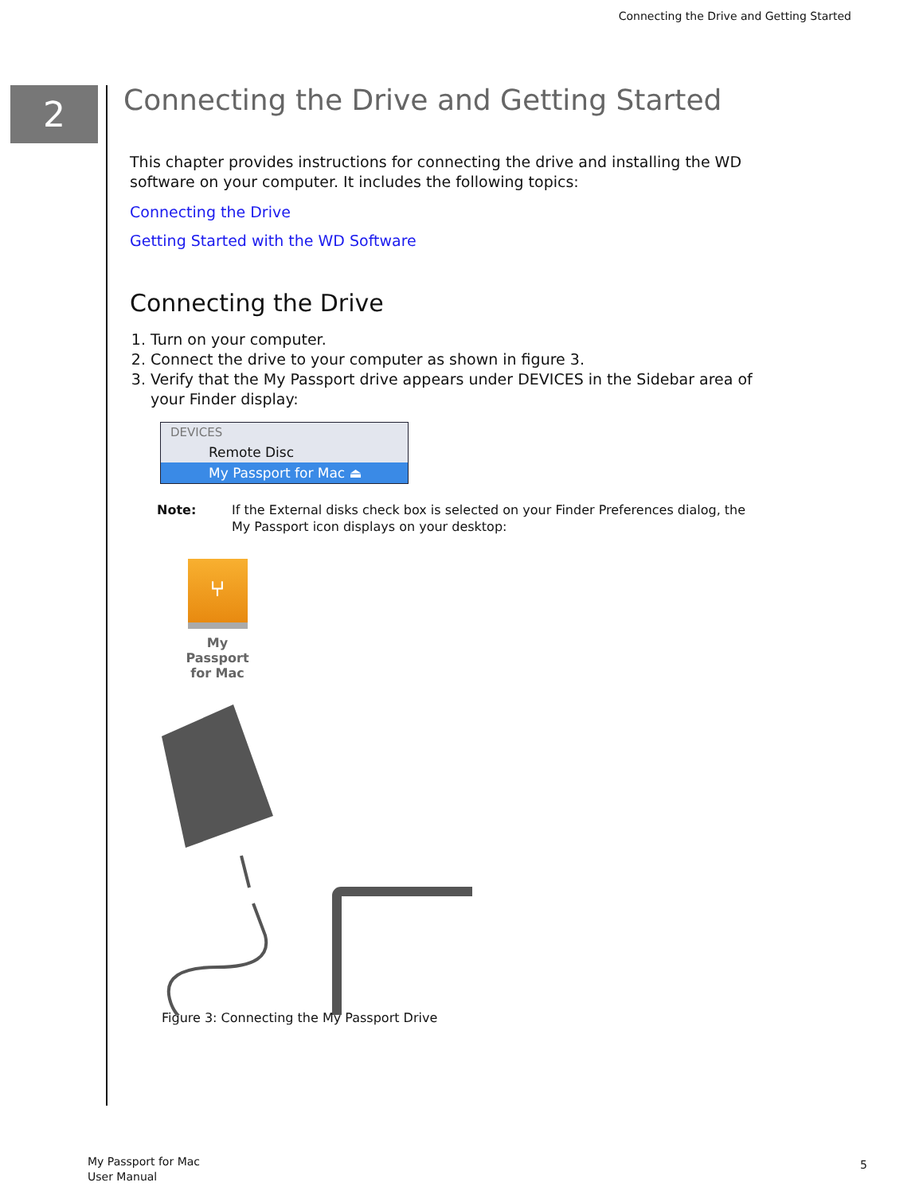Connecting the Drive and Getting Started
2
Connecting the Drive and Getting Started
This chapter provides instructions for connecting the drive and installing the WD software on your computer. It includes the following topics:
Connecting the Drive
Getting Started with the WD Software
Connecting the Drive
1. Turn on your computer.
2. Connect the drive to your computer as shown in figure 3.
3. Verify that the My Passport drive appears under DEVICES in the Sidebar area of your Finder display:
DEVICES
Remote Disc
My Passport for Mac ⏏
Note: If the External disks check box is selected on your Finder Preferences dialog, the My Passport icon displays on your desktop:
⑂
My Passport for Mac
Figure 3: Connecting the My Passport Drive
My Passport for Mac
User Manual
5